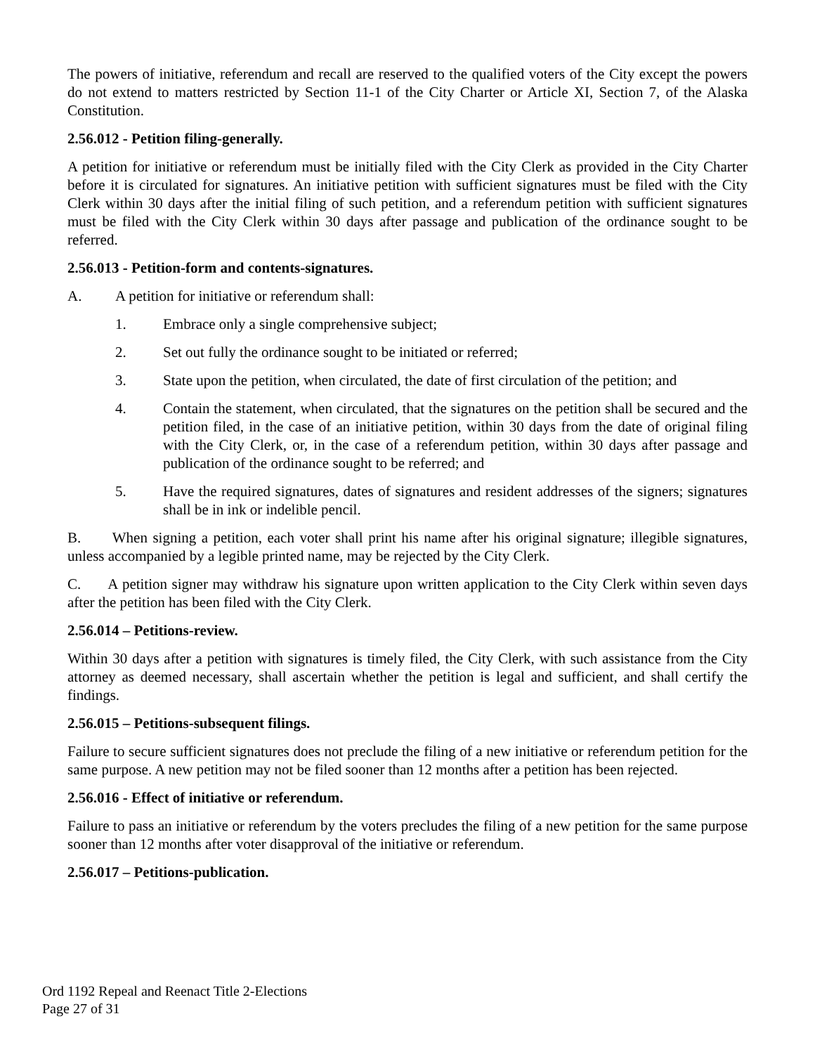The powers of initiative, referendum and recall are reserved to the qualified voters of the City except the powers do not extend to matters restricted by Section 11-1 of the City Charter or Article XI, Section 7, of the Alaska Constitution.
2.56.012 - Petition filing-generally.
A petition for initiative or referendum must be initially filed with the City Clerk as provided in the City Charter before it is circulated for signatures. An initiative petition with sufficient signatures must be filed with the City Clerk within 30 days after the initial filing of such petition, and a referendum petition with sufficient signatures must be filed with the City Clerk within 30 days after passage and publication of the ordinance sought to be referred.
2.56.013 - Petition-form and contents-signatures.
A. A petition for initiative or referendum shall:
1. Embrace only a single comprehensive subject;
2. Set out fully the ordinance sought to be initiated or referred;
3. State upon the petition, when circulated, the date of first circulation of the petition; and
4. Contain the statement, when circulated, that the signatures on the petition shall be secured and the petition filed, in the case of an initiative petition, within 30 days from the date of original filing with the City Clerk, or, in the case of a referendum petition, within 30 days after passage and publication of the ordinance sought to be referred; and
5. Have the required signatures, dates of signatures and resident addresses of the signers; signatures shall be in ink or indelible pencil.
B. When signing a petition, each voter shall print his name after his original signature; illegible signatures, unless accompanied by a legible printed name, may be rejected by the City Clerk.
C. A petition signer may withdraw his signature upon written application to the City Clerk within seven days after the petition has been filed with the City Clerk.
2.56.014 – Petitions-review.
Within 30 days after a petition with signatures is timely filed, the City Clerk, with such assistance from the City attorney as deemed necessary, shall ascertain whether the petition is legal and sufficient, and shall certify the findings.
2.56.015 – Petitions-subsequent filings.
Failure to secure sufficient signatures does not preclude the filing of a new initiative or referendum petition for the same purpose. A new petition may not be filed sooner than 12 months after a petition has been rejected.
2.56.016 - Effect of initiative or referendum.
Failure to pass an initiative or referendum by the voters precludes the filing of a new petition for the same purpose sooner than 12 months after voter disapproval of the initiative or referendum.
2.56.017 – Petitions-publication.
Ord 1192 Repeal and Reenact Title 2-Elections
Page 27 of 31